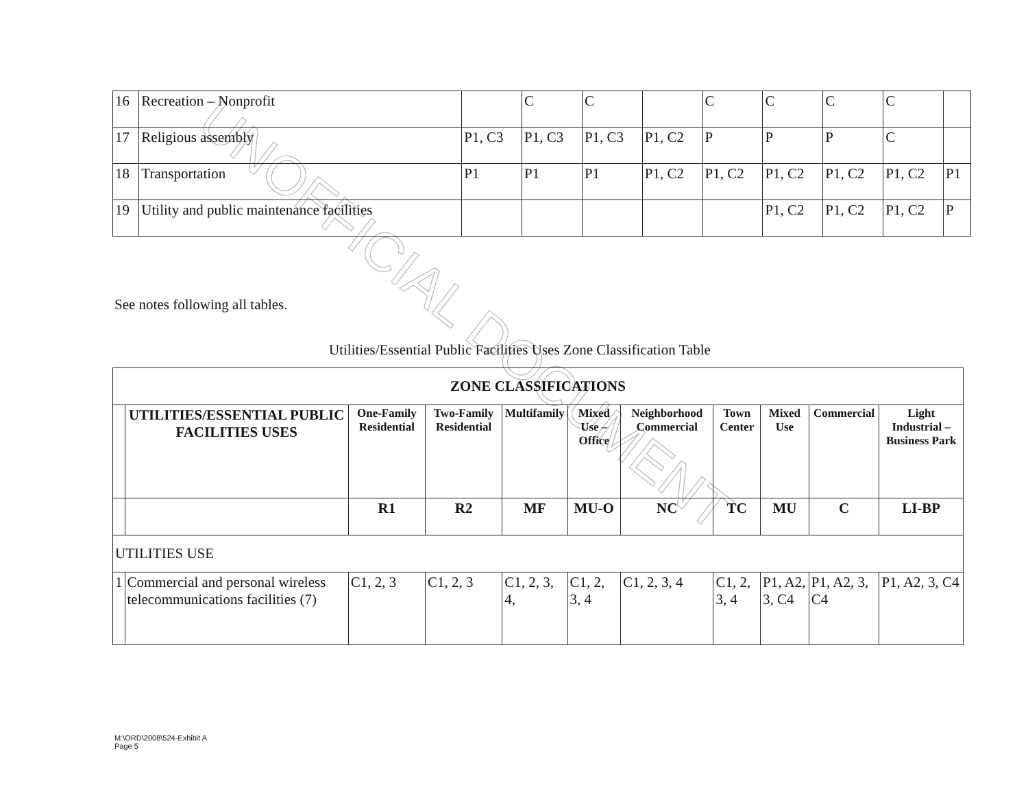UNOFFICIAL DOCUMENT
| 16 | Recreation – Nonprofit | | C | C | | C | C | C | C | |
| 17 | Religious assembly | P1, C3 | P1, C3 | P1, C3 | P1, C2 | P | P | P | C | |
| 18 | Transportation | P1 | P1 | P1 | P1, C2 | P1, C2 | P1, C2 | P1, C2 | P1, C2 | P1 |
| 19 | Utility and public maintenance facilities | | | | | | P1, C2 | P1, C2 | P1, C2 | P |
See notes following all tables.
Utilities/Essential Public Facilities Uses Zone Classification Table
| ZONE CLASSIFICATIONS | | | | | | | | | | |
| --- | --- | --- | --- | --- | --- | --- | --- | --- | --- | --- |
| | UTILITIES/ESSENTIAL PUBLIC FACILITIES USES | One-Family Residential | Two-Family Residential | Multifamily | Mixed Use – Office | Neighborhood Commercial | Town Center | Mixed Use | Commercial | Light Industrial – Business Park |
| | | R1 | R2 | MF | MU-O | NC | TC | MU | C | LI-BP |
| UTILITIES USE | | | | | | | | | | |
| 1 | Commercial and personal wireless telecommunications facilities (7) | C1, 2, 3 | C1, 2, 3 | C1, 2, 3, 4, | C1, 2, 3, 4 | C1, 2, 3, 4 | C1, 2, 3, 4 | P1, A2, 3, C4 | P1, A2, 3, C4 | P1, A2, 3, C4 |
M:\ORD\2008\524-Exhibit A
Page 5